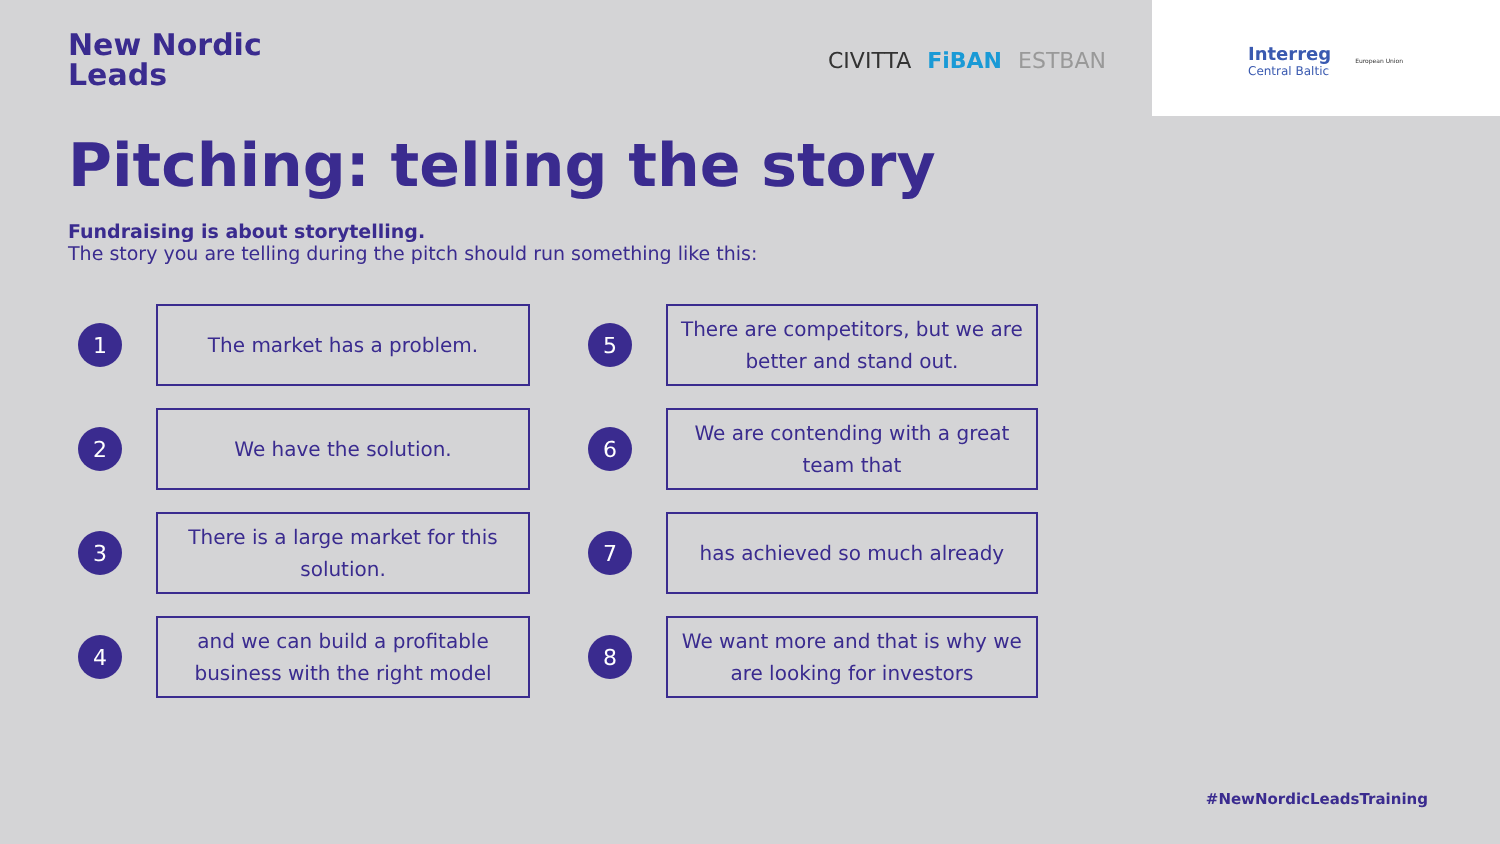New Nordic
Leads
CIVITTA FiBAN ESTBAN
Interreg
Central Baltic
European Union
Pitching: telling the story
Fundraising is about storytelling.
The story you are telling during the pitch should run something like this:
1
The market has a problem.
5
There are competitors, but we are better and stand out.
2
We have the solution.
6
We are contending with a great team that
3
There is a large market for this solution.
7
has achieved so much already
4
and we can build a profitable business with the right model
8
We want more and that is why we are looking for investors
#NewNordicLeadsTraining